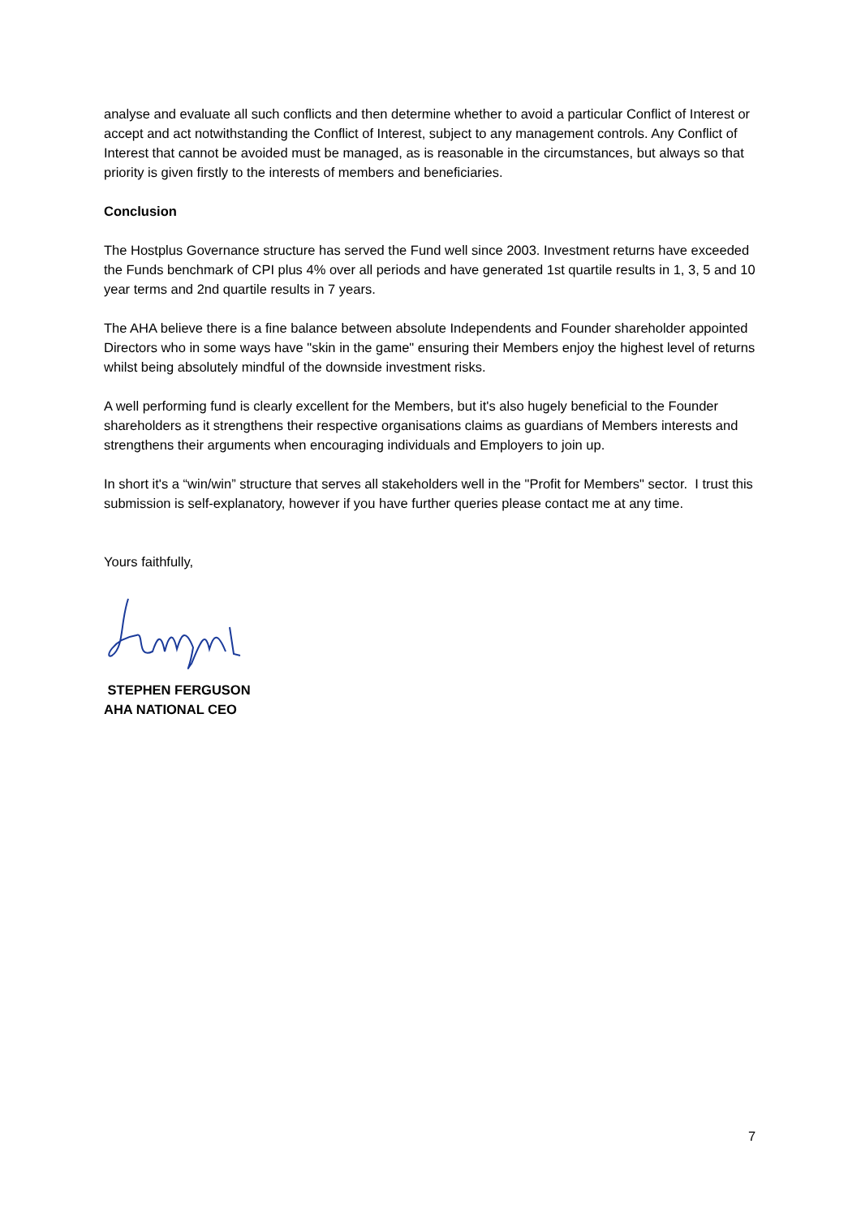analyse and evaluate all such conflicts and then determine whether to avoid a particular Conflict of Interest or accept and act notwithstanding the Conflict of Interest, subject to any management controls. Any Conflict of Interest that cannot be avoided must be managed, as is reasonable in the circumstances, but always so that priority is given firstly to the interests of members and beneficiaries.
Conclusion
The Hostplus Governance structure has served the Fund well since 2003. Investment returns have exceeded the Funds benchmark of CPI plus 4% over all periods and have generated 1st quartile results in 1, 3, 5 and 10 year terms and 2nd quartile results in 7 years.
The AHA believe there is a fine balance between absolute Independents and Founder shareholder appointed Directors who in some ways have "skin in the game" ensuring their Members enjoy the highest level of returns whilst being absolutely mindful of the downside investment risks.
A well performing fund is clearly excellent for the Members, but it's also hugely beneficial to the Founder shareholders as it strengthens their respective organisations claims as guardians of Members interests and strengthens their arguments when encouraging individuals and Employers to join up.
In short it's a “win/win” structure that serves all stakeholders well in the "Profit for Members" sector. I trust this submission is self-explanatory, however if you have further queries please contact me at any time.
Yours faithfully,
STEPHEN FERGUSON
AHA NATIONAL CEO
7